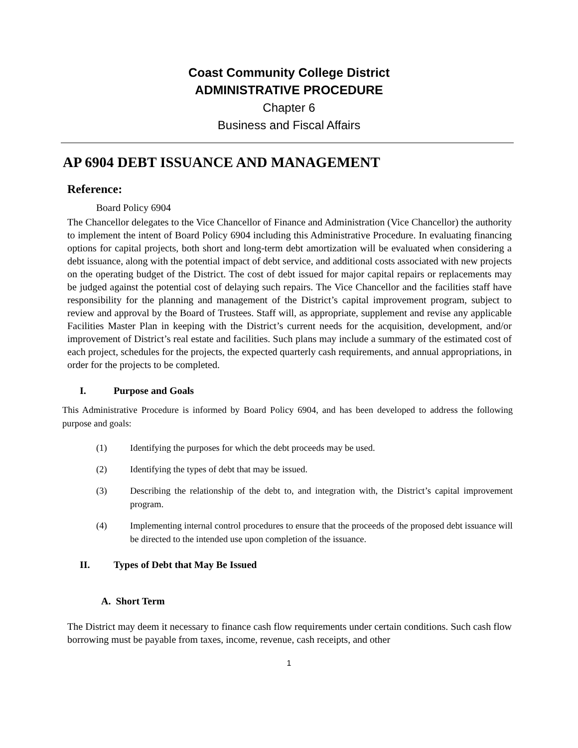Coast Community College District
ADMINISTRATIVE PROCEDURE
Chapter 6
Business and Fiscal Affairs
AP 6904 DEBT ISSUANCE AND MANAGEMENT
Reference:
Board Policy 6904
The Chancellor delegates to the Vice Chancellor of Finance and Administration (Vice Chancellor) the authority to implement the intent of Board Policy 6904 including this Administrative Procedure. In evaluating financing options for capital projects, both short and long-term debt amortization will be evaluated when considering a debt issuance, along with the potential impact of debt service, and additional costs associated with new projects on the operating budget of the District. The cost of debt issued for major capital repairs or replacements may be judged against the potential cost of delaying such repairs. The Vice Chancellor and the facilities staff have responsibility for the planning and management of the District’s capital improvement program, subject to review and approval by the Board of Trustees. Staff will, as appropriate, supplement and revise any applicable Facilities Master Plan in keeping with the District’s current needs for the acquisition, development, and/or improvement of District’s real estate and facilities. Such plans may include a summary of the estimated cost of each project, schedules for the projects, the expected quarterly cash requirements, and annual appropriations, in order for the projects to be completed.
I. Purpose and Goals
This Administrative Procedure is informed by Board Policy 6904, and has been developed to address the following purpose and goals:
(1) Identifying the purposes for which the debt proceeds may be used.
(2) Identifying the types of debt that may be issued.
(3) Describing the relationship of the debt to, and integration with, the District’s capital improvement program.
(4) Implementing internal control procedures to ensure that the proceeds of the proposed debt issuance will be directed to the intended use upon completion of the issuance.
II. Types of Debt that May Be Issued
A. Short Term
The District may deem it necessary to finance cash flow requirements under certain conditions. Such cash flow borrowing must be payable from taxes, income, revenue, cash receipts, and other
1